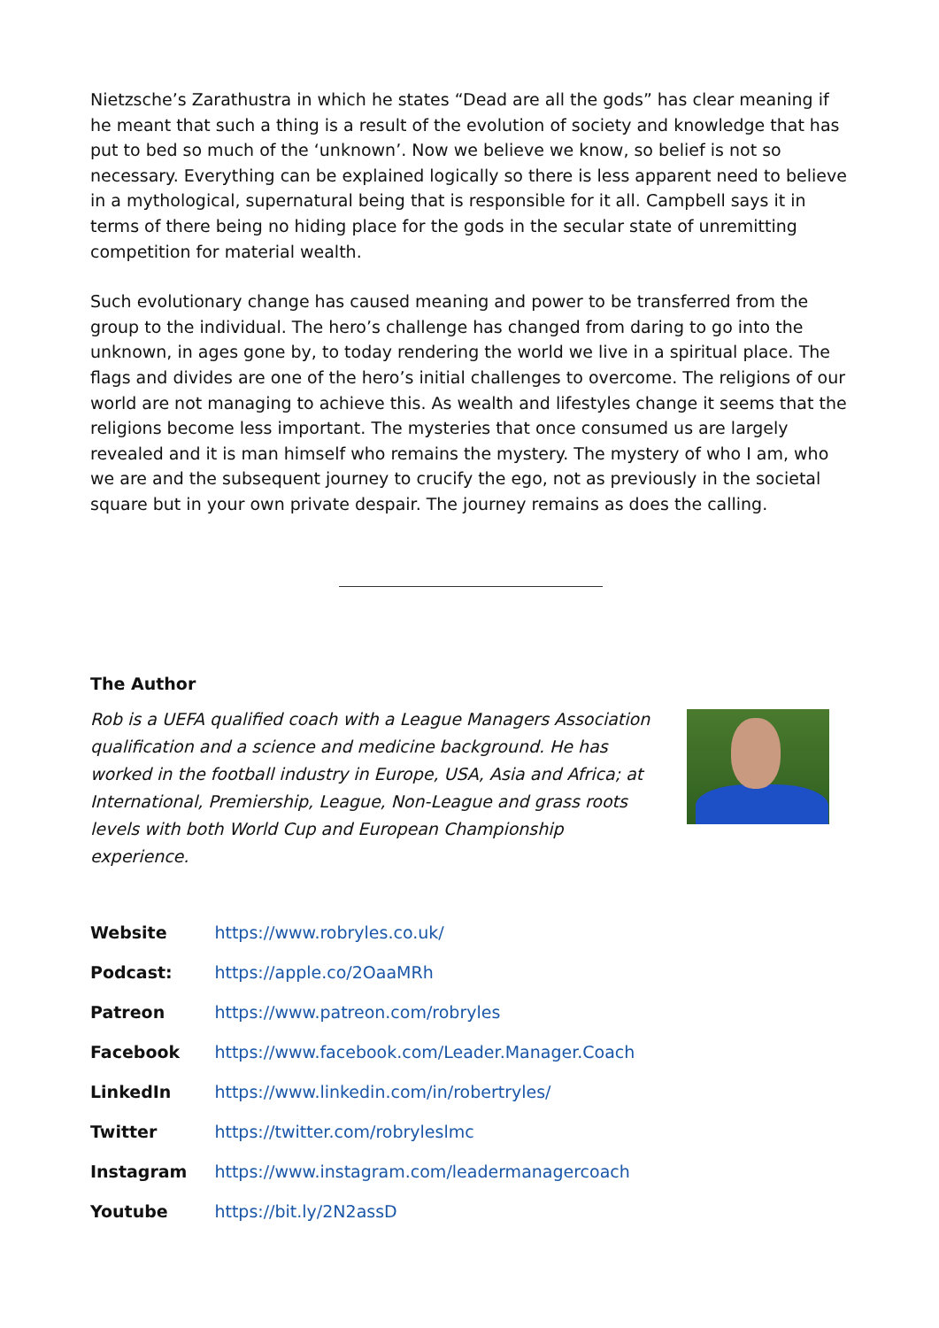Nietzsche’s Zarathustra in which he states “Dead are all the gods” has clear meaning if he meant that such a thing is a result of the evolution of society and knowledge that has put to bed so much of the ‘unknown’. Now we believe we know, so belief is not so necessary. Everything can be explained logically so there is less apparent need to believe in a mythological, supernatural being that is responsible for it all. Campbell says it in terms of there being no hiding place for the gods in the secular state of unremitting competition for material wealth.
Such evolutionary change has caused meaning and power to be transferred from the group to the individual. The hero’s challenge has changed from daring to go into the unknown, in ages gone by, to today rendering the world we live in a spiritual place. The flags and divides are one of the hero’s initial challenges to overcome. The religions of our world are not managing to achieve this. As wealth and lifestyles change it seems that the religions become less important. The mysteries that once consumed us are largely revealed and it is man himself who remains the mystery. The mystery of who I am, who we are and the subsequent journey to crucify the ego, not as previously in the societal square but in your own private despair. The journey remains as does the calling.
The Author
Rob is a UEFA qualified coach with a League Managers Association qualification and a science and medicine background. He has worked in the football industry in Europe, USA, Asia and Africa; at International, Premiership, League, Non-League and grass roots levels with both World Cup and European Championship experience.
| Website | https://www.robryles.co.uk/ |
| Podcast: | https://apple.co/2OaaMRh |
| Patreon | https://www.patreon.com/robryles |
| Facebook | https://www.facebook.com/Leader.Manager.Coach |
| LinkedIn | https://www.linkedin.com/in/robertryles/ |
| Twitter | https://twitter.com/robryleslmc |
| Instagram | https://www.instagram.com/leadermanagercoach |
| Youtube | https://bit.ly/2N2assD |